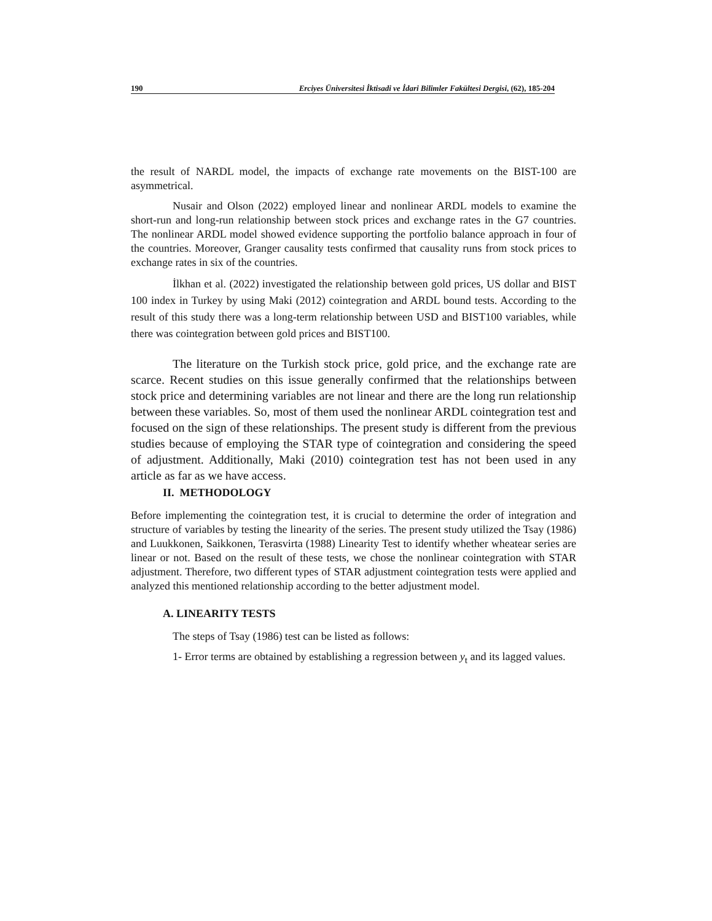190 Erciyes Üniversitesi İktisadi ve İdari Bilimler Fakültesi Dergisi, (62), 185-204
the result of NARDL model, the impacts of exchange rate movements on the BIST-100 are asymmetrical.
Nusair and Olson (2022) employed linear and nonlinear ARDL models to examine the short-run and long-run relationship between stock prices and exchange rates in the G7 countries. The nonlinear ARDL model showed evidence supporting the portfolio balance approach in four of the countries. Moreover, Granger causality tests confirmed that causality runs from stock prices to exchange rates in six of the countries.
İlkhan et al. (2022) investigated the relationship between gold prices, US dollar and BIST 100 index in Turkey by using Maki (2012) cointegration and ARDL bound tests. According to the result of this study there was a long-term relationship between USD and BIST100 variables, while there was cointegration between gold prices and BIST100.
The literature on the Turkish stock price, gold price, and the exchange rate are scarce. Recent studies on this issue generally confirmed that the relationships between stock price and determining variables are not linear and there are the long run relationship between these variables. So, most of them used the nonlinear ARDL cointegration test and focused on the sign of these relationships. The present study is different from the previous studies because of employing the STAR type of cointegration and considering the speed of adjustment. Additionally, Maki (2010) cointegration test has not been used in any article as far as we have access.
II. METHODOLOGY
Before implementing the cointegration test, it is crucial to determine the order of integration and structure of variables by testing the linearity of the series. The present study utilized the Tsay (1986) and Luukkonen, Saikkonen, Terasvirta (1988) Linearity Test to identify whether wheatear series are linear or not. Based on the result of these tests, we chose the nonlinear cointegration with STAR adjustment. Therefore, two different types of STAR adjustment cointegration tests were applied and analyzed this mentioned relationship according to the better adjustment model.
A. LINEARITY TESTS
The steps of Tsay (1986) test can be listed as follows:
1- Error terms are obtained by establishing a regression between y<sub>t</sub> and its lagged values.